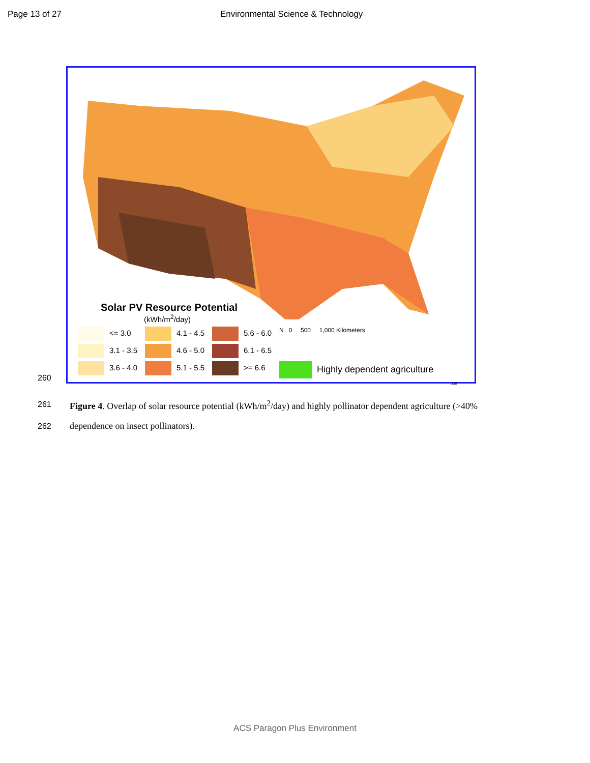Page 13 of 27 Environmental Science & Technology
Solar PV Resource Potential
(kWh/m<sup>2</sup>/day)
<= 3.0 4.1 - 4.5 5.6 - 6.0
N 0 500 1,000 Kilometers
3.1 - 3.5 4.6 - 5.0 6.1 - 6.5
3.6 - 4.0 5.1 - 5.5 >= 6.6
Highly dependent agriculture
009
260
261
Figure 4. Overlap of solar resource potential (kWh/m<sup>2</sup>/day) and highly pollinator dependent agriculture (>40%
262
dependence on insect pollinators).
ACS Paragon Plus Environment